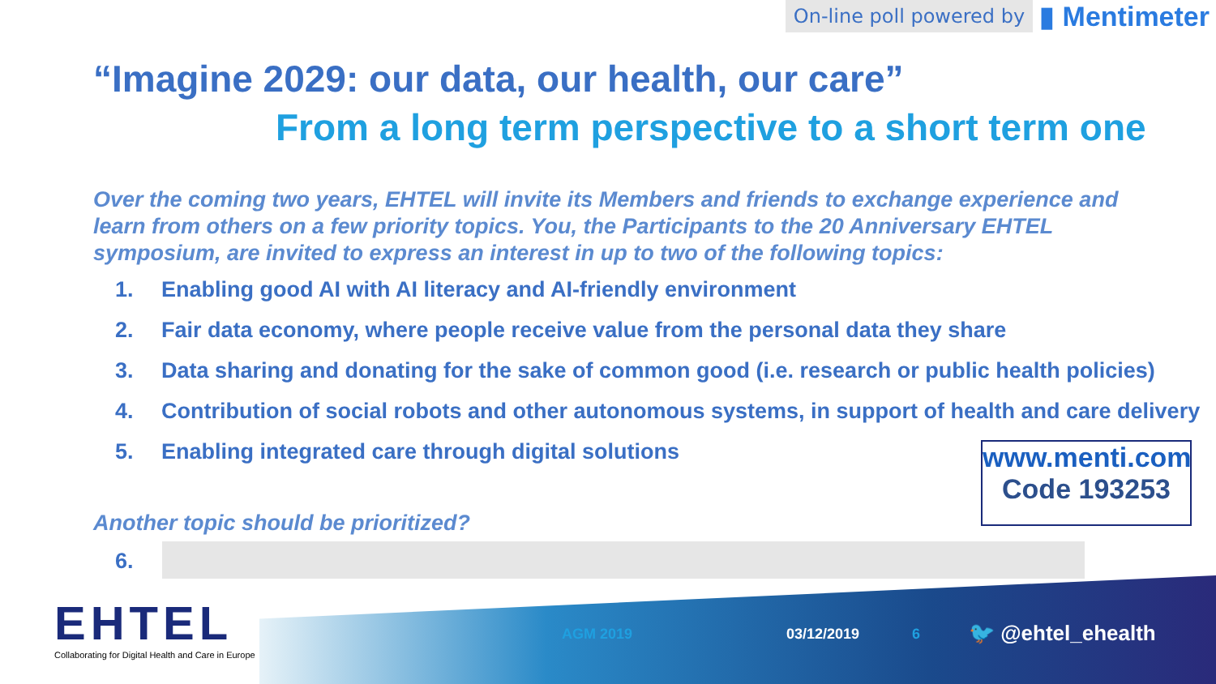On-line poll powered by ▮ Mentimeter
“Imagine 2029: our data, our health, our care”
From a long term perspective to a short term one
Over the coming two years, EHTEL will invite its Members and friends to exchange experience and learn from others on a few priority topics. You, the Participants to the 20 Anniversary EHTEL symposium, are invited to express an interest in up to two of the following topics:
1. Enabling good AI with AI literacy and AI-friendly environment
2. Fair data economy, where people receive value from the personal data they share
3. Data sharing and donating for the sake of common good (i.e. research or public health policies)
4. Contribution of social robots and other autonomous systems, in support of health and care delivery
5. Enabling integrated care through digital solutions
www.menti.com
Code 193253
Another topic should be prioritized?
6.
EHTEL
Collaborating for Digital Health and Care in Europe
AGM 2019 03/12/2019 6 🐦 @ehtel_ehealth